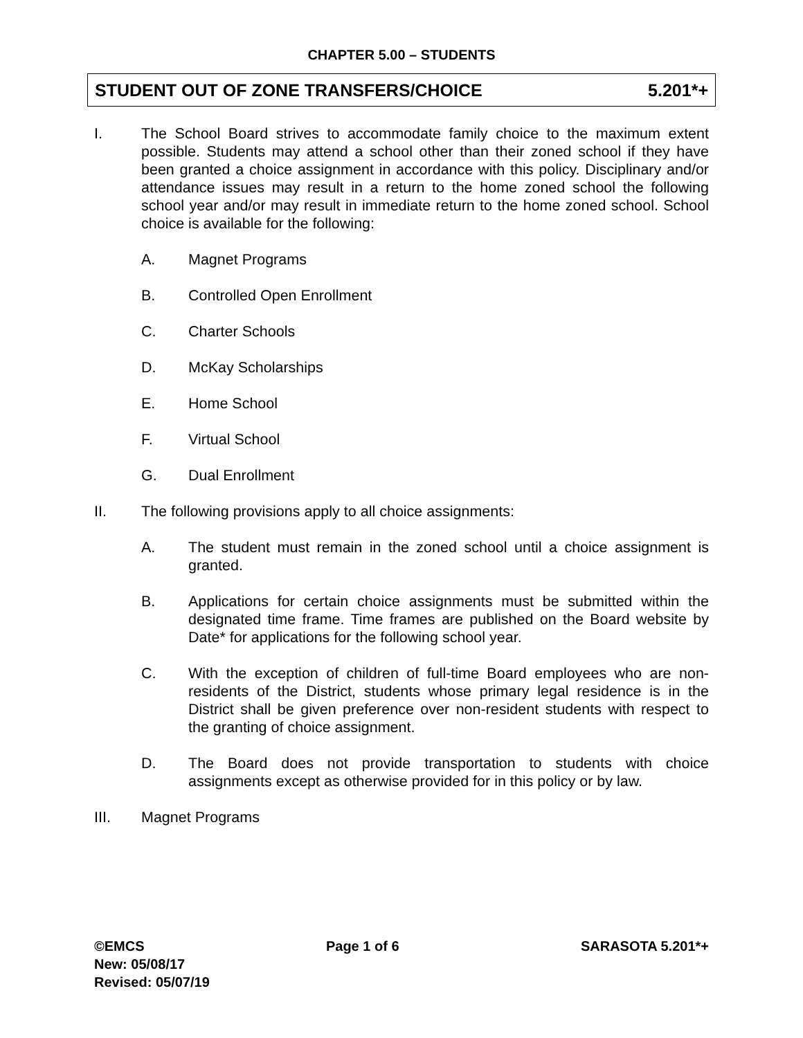CHAPTER 5.00 – STUDENTS
STUDENT OUT OF ZONE TRANSFERS/CHOICE 5.201*+
I. The School Board strives to accommodate family choice to the maximum extent possible. Students may attend a school other than their zoned school if they have been granted a choice assignment in accordance with this policy. Disciplinary and/or attendance issues may result in a return to the home zoned school the following school year and/or may result in immediate return to the home zoned school. School choice is available for the following:
A. Magnet Programs
B. Controlled Open Enrollment
C. Charter Schools
D. McKay Scholarships
E. Home School
F. Virtual School
G. Dual Enrollment
II. The following provisions apply to all choice assignments:
A. The student must remain in the zoned school until a choice assignment is granted.
B. Applications for certain choice assignments must be submitted within the designated time frame. Time frames are published on the Board website by Date* for applications for the following school year.
C. With the exception of children of full-time Board employees who are non-residents of the District, students whose primary legal residence is in the District shall be given preference over non-resident students with respect to the granting of choice assignment.
D. The Board does not provide transportation to students with choice assignments except as otherwise provided for in this policy or by law.
III. Magnet Programs
©EMCS Page 1 of 6 SARASOTA 5.201*+
New: 05/08/17
Revised: 05/07/19